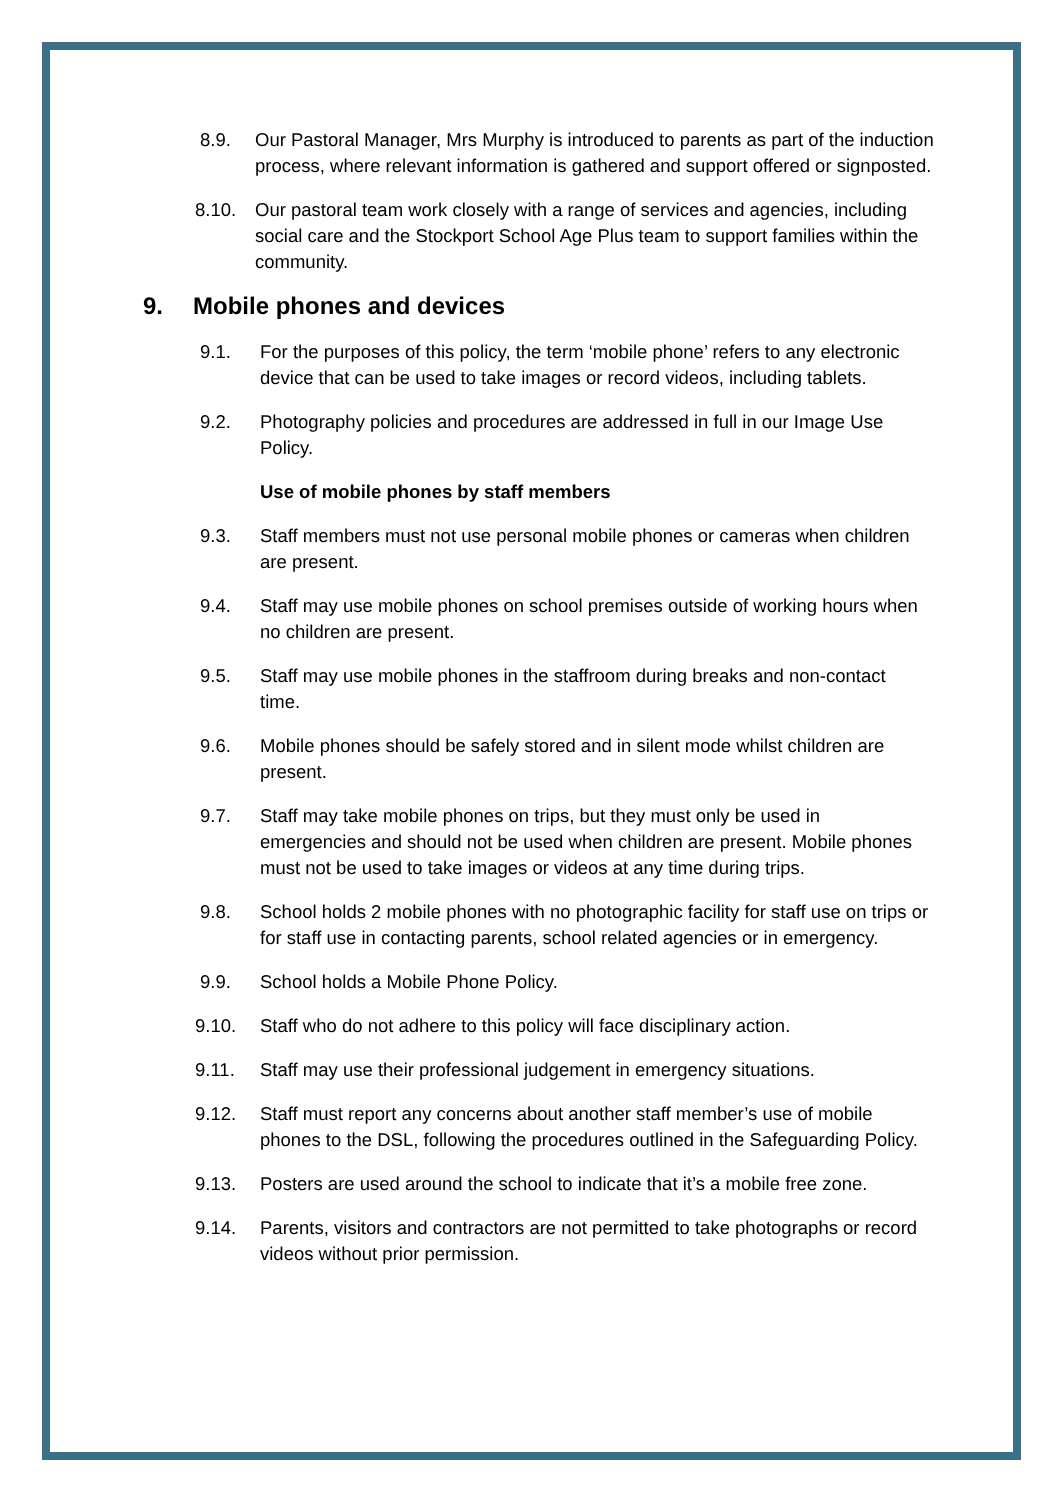8.9. Our Pastoral Manager, Mrs Murphy is introduced to parents as part of the induction process, where relevant information is gathered and support offered or signposted.
8.10. Our pastoral team work closely with a range of services and agencies, including social care and the Stockport School Age Plus team to support families within the community.
9. Mobile phones and devices
9.1. For the purposes of this policy, the term ‘mobile phone’ refers to any electronic device that can be used to take images or record videos, including tablets.
9.2. Photography policies and procedures are addressed in full in our Image Use Policy.
Use of mobile phones by staff members
9.3. Staff members must not use personal mobile phones or cameras when children are present.
9.4. Staff may use mobile phones on school premises outside of working hours when no children are present.
9.5. Staff may use mobile phones in the staffroom during breaks and non-contact time.
9.6. Mobile phones should be safely stored and in silent mode whilst children are present.
9.7. Staff may take mobile phones on trips, but they must only be used in emergencies and should not be used when children are present. Mobile phones must not be used to take images or videos at any time during trips.
9.8. School holds 2 mobile phones with no photographic facility for staff use on trips or for staff use in contacting parents, school related agencies or in emergency.
9.9. School holds a Mobile Phone Policy.
9.10. Staff who do not adhere to this policy will face disciplinary action.
9.11. Staff may use their professional judgement in emergency situations.
9.12. Staff must report any concerns about another staff member’s use of mobile phones to the DSL, following the procedures outlined in the Safeguarding Policy.
9.13. Posters are used around the school to indicate that it’s a mobile free zone.
9.14. Parents, visitors and contractors are not permitted to take photographs or record videos without prior permission.